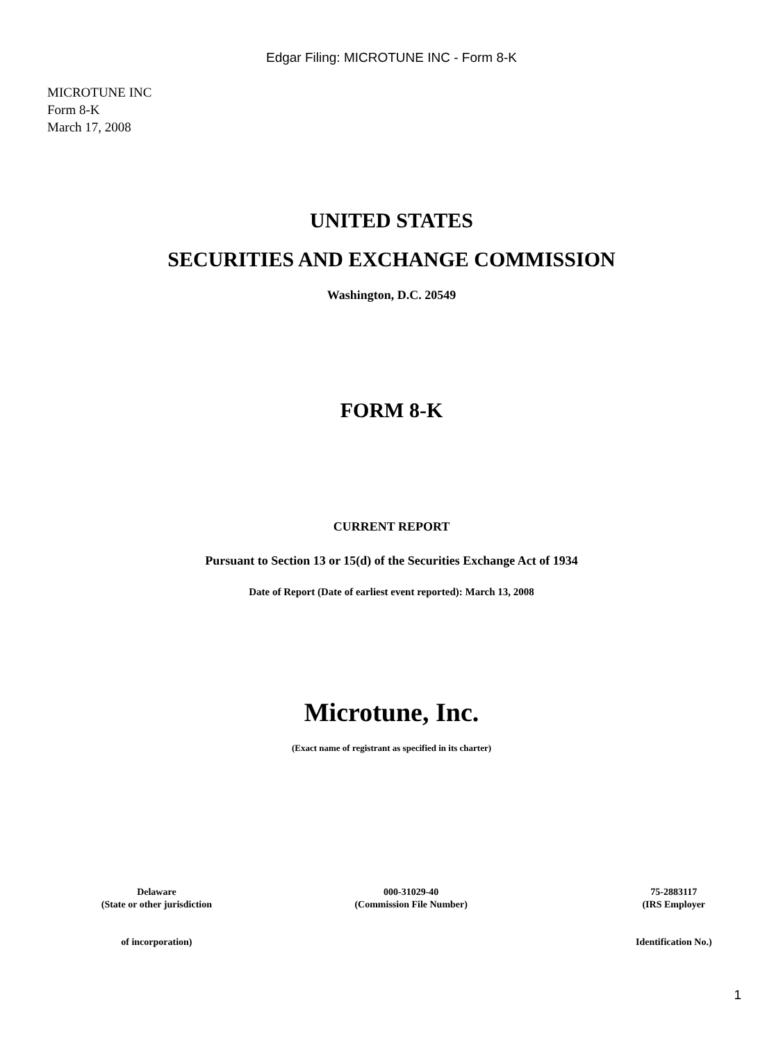Edgar Filing: MICROTUNE INC - Form 8-K
MICROTUNE INC
Form 8-K
March 17, 2008
UNITED STATES
SECURITIES AND EXCHANGE COMMISSION
Washington, D.C. 20549
FORM 8-K
CURRENT REPORT
Pursuant to Section 13 or 15(d) of the Securities Exchange Act of 1934
Date of Report (Date of earliest event reported): March 13, 2008
Microtune, Inc.
(Exact name of registrant as specified in its charter)
| Delaware (State or other jurisdiction of incorporation) | 000-31029-40 (Commission File Number) | 75-2883117 (IRS Employer Identification No.) |
1